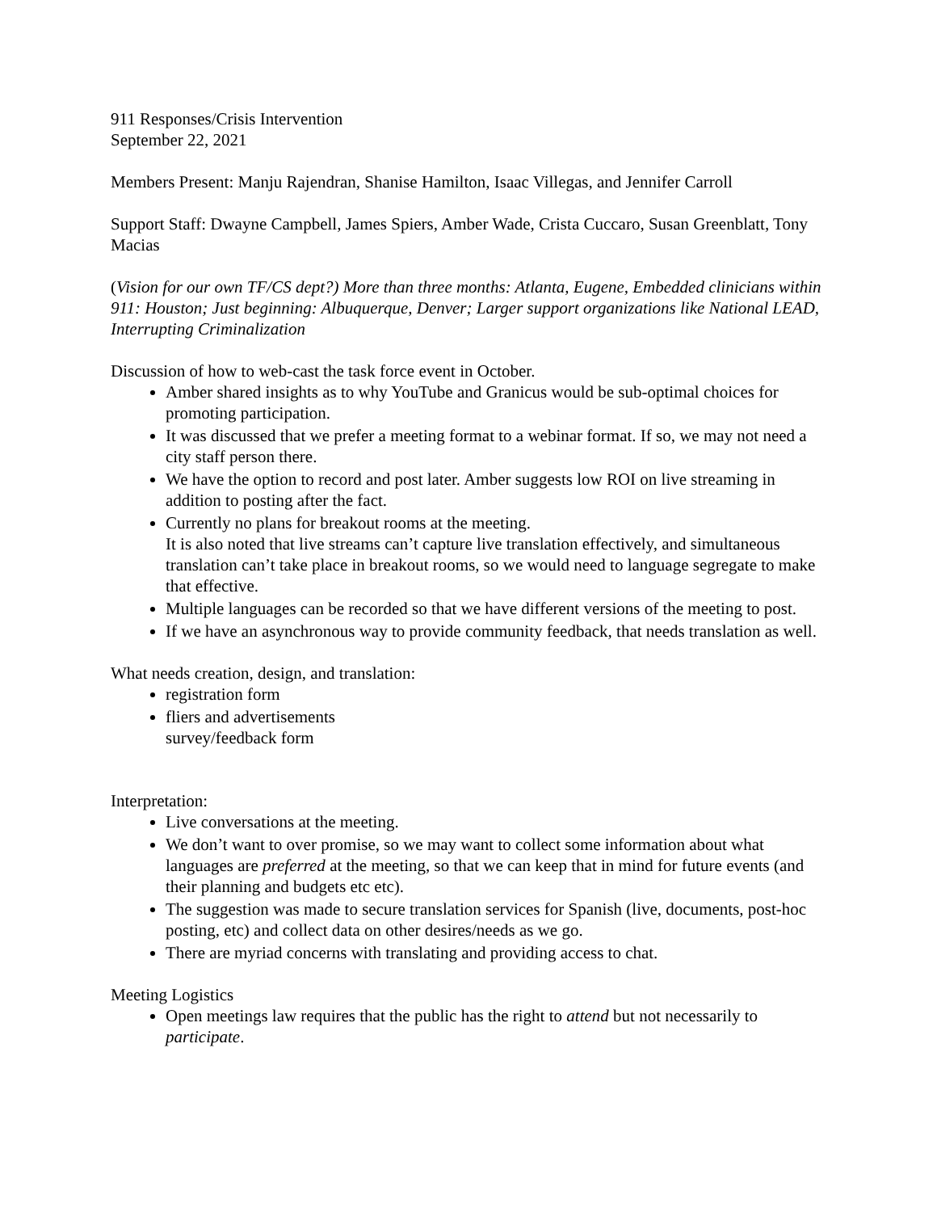911 Responses/Crisis Intervention
September 22, 2021
Members Present: Manju Rajendran, Shanise Hamilton, Isaac Villegas, and Jennifer Carroll
Support Staff: Dwayne Campbell, James Spiers, Amber Wade, Crista Cuccaro, Susan Greenblatt, Tony Macias
(Vision for our own TF/CS dept?) More than three months: Atlanta, Eugene, Embedded clinicians within 911: Houston; Just beginning: Albuquerque, Denver; Larger support organizations like National LEAD, Interrupting Criminalization
Discussion of how to web-cast the task force event in October.
Amber shared insights as to why YouTube and Granicus would be sub-optimal choices for promoting participation.
It was discussed that we prefer a meeting format to a webinar format. If so, we may not need a city staff person there.
We have the option to record and post later. Amber suggests low ROI on live streaming in addition to posting after the fact.
Currently no plans for breakout rooms at the meeting.
It is also noted that live streams can’t capture live translation effectively, and simultaneous translation can’t take place in breakout rooms, so we would need to language segregate to make that effective.
Multiple languages can be recorded so that we have different versions of the meeting to post.
If we have an asynchronous way to provide community feedback, that needs translation as well.
What needs creation, design, and translation:
registration form
fliers and advertisements
survey/feedback form
Interpretation:
Live conversations at the meeting.
We don’t want to over promise, so we may want to collect some information about what languages are preferred at the meeting, so that we can keep that in mind for future events (and their planning and budgets etc etc).
The suggestion was made to secure translation services for Spanish (live, documents, post-hoc posting, etc) and collect data on other desires/needs as we go.
There are myriad concerns with translating and providing access to chat.
Meeting Logistics
Open meetings law requires that the public has the right to attend but not necessarily to participate.